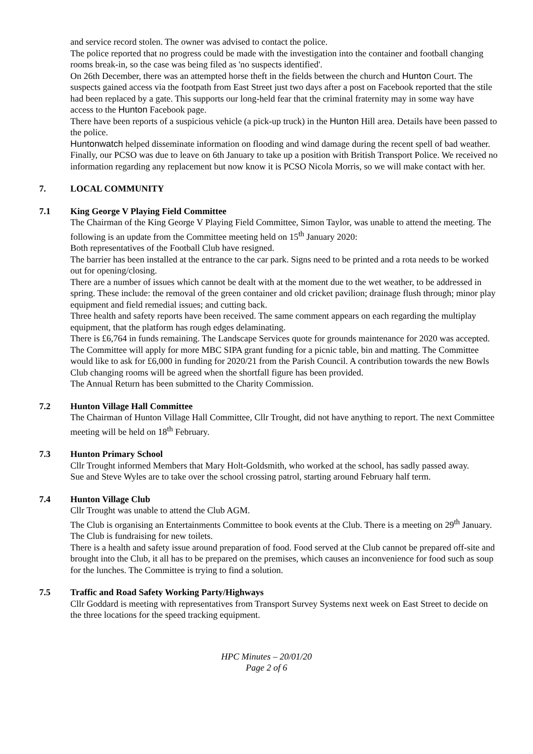and service record stolen. The owner was advised to contact the police.
The police reported that no progress could be made with the investigation into the container and football changing rooms break-in, so the case was being filed as 'no suspects identified'.
On 26th December, there was an attempted horse theft in the fields between the church and Hunton Court. The suspects gained access via the footpath from East Street just two days after a post on Facebook reported that the stile had been replaced by a gate. This supports our long-held fear that the criminal fraternity may in some way have access to the Hunton Facebook page.
There have been reports of a suspicious vehicle (a pick-up truck) in the Hunton Hill area. Details have been passed to the police.
Huntonwatch helped disseminate information on flooding and wind damage during the recent spell of bad weather.
Finally, our PCSO was due to leave on 6th January to take up a position with British Transport Police. We received no information regarding any replacement but now know it is PCSO Nicola Morris, so we will make contact with her.
7. LOCAL COMMUNITY
7.1 King George V Playing Field Committee
The Chairman of the King George V Playing Field Committee, Simon Taylor, was unable to attend the meeting. The following is an update from the Committee meeting held on 15<sup>th</sup> January 2020:
Both representatives of the Football Club have resigned.
The barrier has been installed at the entrance to the car park. Signs need to be printed and a rota needs to be worked out for opening/closing.
There are a number of issues which cannot be dealt with at the moment due to the wet weather, to be addressed in spring. These include: the removal of the green container and old cricket pavilion; drainage flush through; minor play equipment and field remedial issues; and cutting back.
Three health and safety reports have been received. The same comment appears on each regarding the multiplay equipment, that the platform has rough edges delaminating.
There is £6,764 in funds remaining. The Landscape Services quote for grounds maintenance for 2020 was accepted. The Committee will apply for more MBC SIPA grant funding for a picnic table, bin and matting. The Committee would like to ask for £6,000 in funding for 2020/21 from the Parish Council. A contribution towards the new Bowls Club changing rooms will be agreed when the shortfall figure has been provided.
The Annual Return has been submitted to the Charity Commission.
7.2 Hunton Village Hall Committee
The Chairman of Hunton Village Hall Committee, Cllr Trought, did not have anything to report. The next Committee meeting will be held on 18<sup>th</sup> February.
7.3 Hunton Primary School
Cllr Trought informed Members that Mary Holt-Goldsmith, who worked at the school, has sadly passed away.
Sue and Steve Wyles are to take over the school crossing patrol, starting around February half term.
7.4 Hunton Village Club
Cllr Trought was unable to attend the Club AGM.
The Club is organising an Entertainments Committee to book events at the Club. There is a meeting on 29<sup>th</sup> January.
The Club is fundraising for new toilets.
There is a health and safety issue around preparation of food. Food served at the Club cannot be prepared off-site and brought into the Club, it all has to be prepared on the premises, which causes an inconvenience for food such as soup for the lunches. The Committee is trying to find a solution.
7.5 Traffic and Road Safety Working Party/Highways
Cllr Goddard is meeting with representatives from Transport Survey Systems next week on East Street to decide on the three locations for the speed tracking equipment.
HPC Minutes – 20/01/20
Page 2 of 6